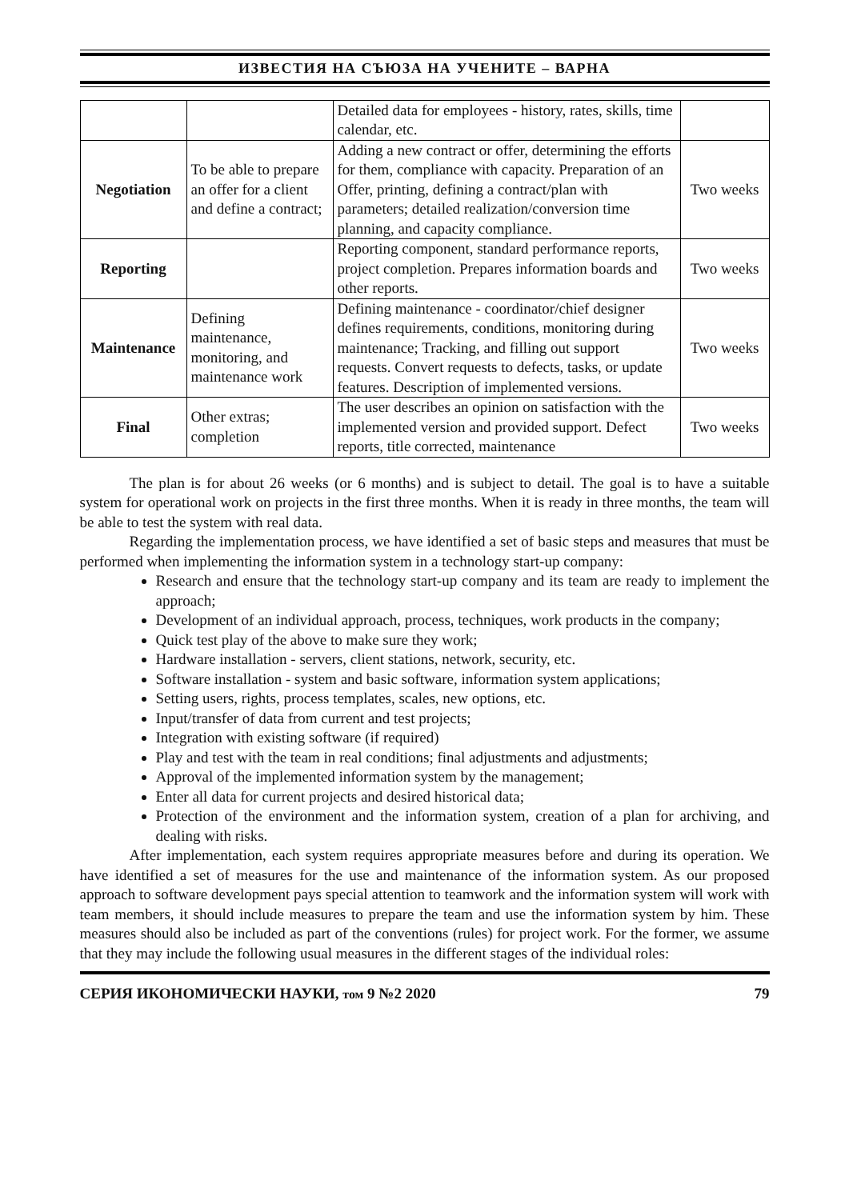ИЗВЕСТИЯ НА СЪЮЗА НА УЧЕНИТЕ – ВАРНА
| | | Detailed data for employees - history, rates, skills, time calendar, etc. | |
| Negotiation | To be able to prepare an offer for a client and define a contract; | Adding a new contract or offer, determining the efforts for them, compliance with capacity. Preparation of an Offer, printing, defining a contract/plan with parameters; detailed realization/conversion time planning, and capacity compliance. | Two weeks |
| Reporting | | Reporting component, standard performance reports, project completion. Prepares information boards and other reports. | Two weeks |
| Maintenance | Defining maintenance, monitoring, and maintenance work | Defining maintenance - coordinator/chief designer defines requirements, conditions, monitoring during maintenance; Tracking, and filling out support requests. Convert requests to defects, tasks, or update features. Description of implemented versions. | Two weeks |
| Final | Other extras; completion | The user describes an opinion on satisfaction with the implemented version and provided support. Defect reports, title corrected, maintenance | Two weeks |
The plan is for about 26 weeks (or 6 months) and is subject to detail. The goal is to have a suitable system for operational work on projects in the first three months. When it is ready in three months, the team will be able to test the system with real data.
Regarding the implementation process, we have identified a set of basic steps and measures that must be performed when implementing the information system in a technology start-up company:
Research and ensure that the technology start-up company and its team are ready to implement the approach;
Development of an individual approach, process, techniques, work products in the company;
Quick test play of the above to make sure they work;
Hardware installation - servers, client stations, network, security, etc.
Software installation - system and basic software, information system applications;
Setting users, rights, process templates, scales, new options, etc.
Input/transfer of data from current and test projects;
Integration with existing software (if required)
Play and test with the team in real conditions; final adjustments and adjustments;
Approval of the implemented information system by the management;
Enter all data for current projects and desired historical data;
Protection of the environment and the information system, creation of a plan for archiving, and dealing with risks.
After implementation, each system requires appropriate measures before and during its operation. We have identified a set of measures for the use and maintenance of the information system. As our proposed approach to software development pays special attention to teamwork and the information system will work with team members, it should include measures to prepare the team and use the information system by him. These measures should also be included as part of the conventions (rules) for project work. For the former, we assume that they may include the following usual measures in the different stages of the individual roles:
СЕРИЯ ИКОНОМИЧЕСКИ НАУКИ, том 9 №2 2020 79